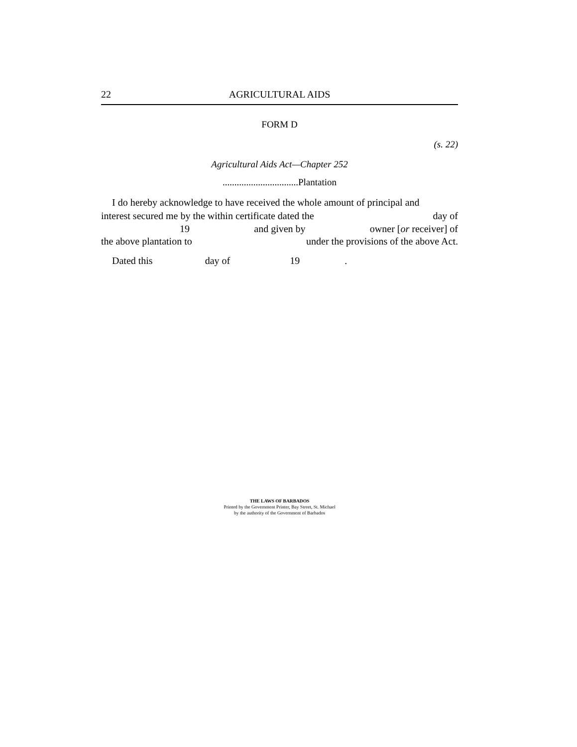22 AGRICULTURAL AIDS
FORM D
(s. 22)
Agricultural Aids Act—Chapter 252
................................Plantation
I do hereby acknowledge to have received the whole amount of principal and
interest secured me by the within certificate dated the day of
19 and given by owner [or receiver] of
the above plantation to under the provisions of the above Act.
Dated this day of 19.
THE LAWS OF BARBADOS
Printed by the Government Printer, Bay Street, St. Michael
by the authority of the Government of Barbados